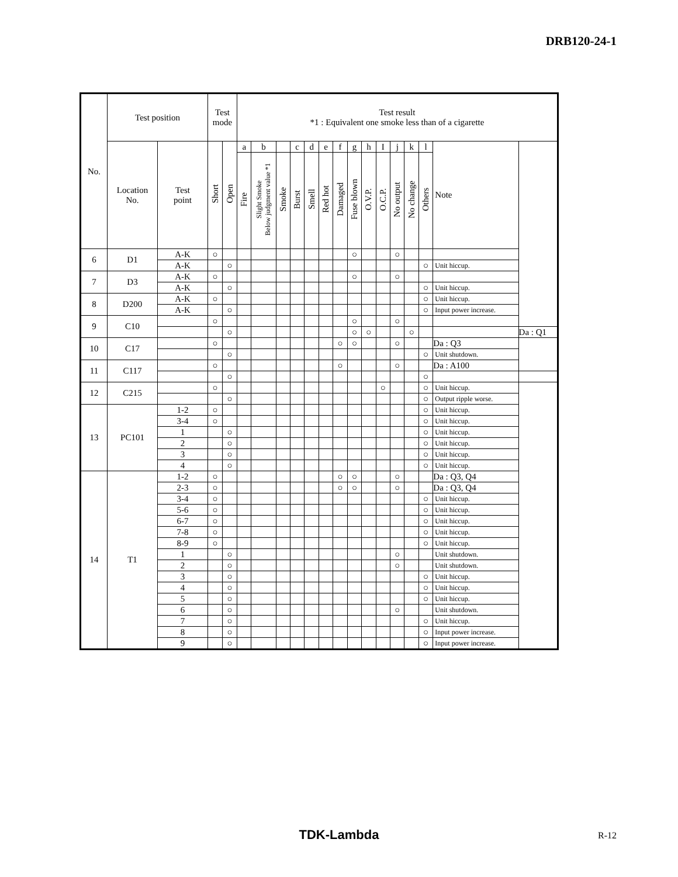DRB120-24-1
| No. | Test position | | Test mode | | Test result *1 : Equivalent one smoke less than of a cigarette | | | | | | | | | | | | | | |
| --- | --- | --- | --- | --- | --- | --- | --- | --- | --- | --- | --- | --- | --- | --- | --- | --- | --- | --- | --- |
| | Location No. | Test point | Short | Open | a | b | | c | d | e | f | g | h | I | j | k | l | Note | |
| | | | | | Fire | Slight Smoke Below judgment value *1 | Smoke | Burst | Smell | Red hot | Damaged | Fuse blown | O.V.P. | O.C.P. | No output | No change | Others | | |
| 6 | D1 | A-K | ○ | | | | | | | | | ○ | | | ○ | | | | |
| | | A-K | | ○ | | | | | | | | | | | | | ○ | Unit hiccup. | |
| 7 | D3 | A-K | ○ | | | | | | | | | ○ | | | ○ | | | | |
| | | A-K | | ○ | | | | | | | | | | | | | ○ | Unit hiccup. | |
| 8 | D200 | A-K | ○ | | | | | | | | | | | | | | ○ | Unit hiccup. | |
| | | A-K | | ○ | | | | | | | | | | | | | ○ | Input power increase. | |
| 9 | C10 | | ○ | | | | | | | | | ○ | | | ○ | | | | |
| | | | | ○ | | | | | | | | ○ | ○ | | | ○ | | | Da : Q1 |
| 10 | C17 | | ○ | | | | | | | | ○ | ○ | | | ○ | | | Da : Q3 | |
| | | | | ○ | | | | | | | | | | | | | ○ | Unit shutdown. | |
| 11 | C117 | | ○ | | | | | | | | ○ | | | | ○ | | | Da : A100 | |
| | | | | ○ | | | | | | | | | | | | | ○ | | |
| 12 | C215 | | ○ | | | | | | | | | | | ○ | | | ○ | Unit hiccup. | |
| | | | | ○ | | | | | | | | | | | | | ○ | Output ripple worse. | |
| 13 | PC101 | 1-2 | ○ | | | | | | | | | | | | | | ○ | Unit hiccup. | |
| | | 3-4 | ○ | | | | | | | | | | | | | | ○ | Unit hiccup. | |
| | | 1 | | ○ | | | | | | | | | | | | | ○ | Unit hiccup. | |
| | | 2 | | ○ | | | | | | | | | | | | | ○ | Unit hiccup. | |
| | | 3 | | ○ | | | | | | | | | | | | | ○ | Unit hiccup. | |
| | | 4 | | ○ | | | | | | | | | | | | | ○ | Unit hiccup. | |
| 14 | T1 | 1-2 | ○ | | | | | | | | ○ | ○ | | | ○ | | | Da : Q3, Q4 | |
| | | 2-3 | ○ | | | | | | | | ○ | ○ | | | ○ | | | Da : Q3, Q4 | |
| | | 3-4 | ○ | | | | | | | | | | | | | | ○ | Unit hiccup. | |
| | | 5-6 | ○ | | | | | | | | | | | | | | ○ | Unit hiccup. | |
| | | 6-7 | ○ | | | | | | | | | | | | | | ○ | Unit hiccup. | |
| | | 7-8 | ○ | | | | | | | | | | | | | | ○ | Unit hiccup. | |
| | | 8-9 | ○ | | | | | | | | | | | | | | ○ | Unit hiccup. | |
| | | 1 | | ○ | | | | | | | | | | | ○ | | | Unit shutdown. | |
| | | 2 | | ○ | | | | | | | | | | | ○ | | | Unit shutdown. | |
| | | 3 | | ○ | | | | | | | | | | | | | ○ | Unit hiccup. | |
| | | 4 | | ○ | | | | | | | | | | | | | ○ | Unit hiccup. | |
| | | 5 | | ○ | | | | | | | | | | | | | ○ | Unit hiccup. | |
| | | 6 | | ○ | | | | | | | | | | | ○ | | | Unit shutdown. | |
| | | 7 | | ○ | | | | | | | | | | | | | ○ | Unit hiccup. | |
| | | 8 | | ○ | | | | | | | | | | | | | ○ | Input power increase. | |
| | | 9 | | ○ | | | | | | | | | | | | | ○ | Input power increase. | |
TDK-Lambda R-12